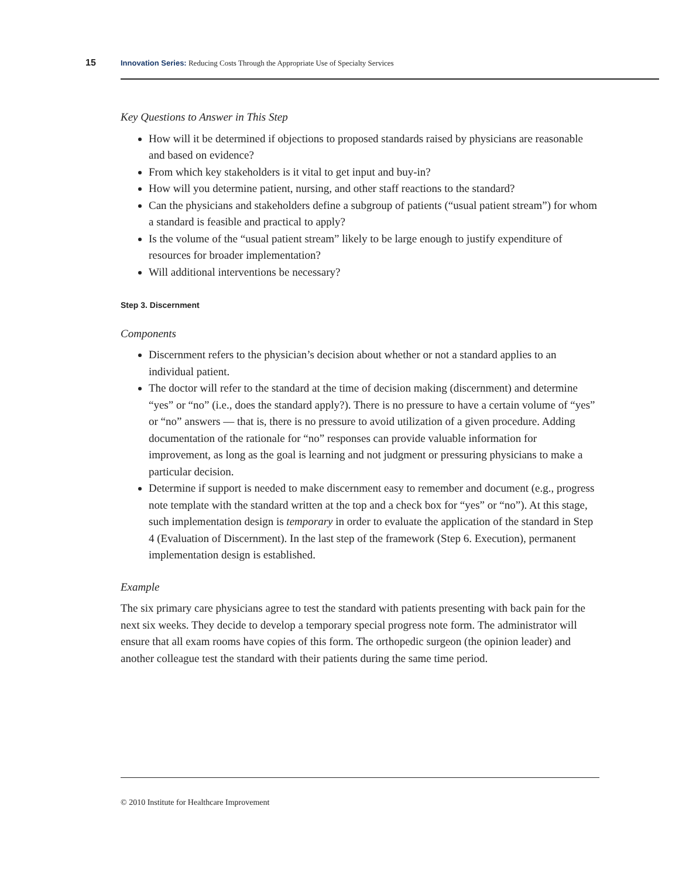15 Innovation Series: Reducing Costs Through the Appropriate Use of Specialty Services
Key Questions to Answer in This Step
How will it be determined if objections to proposed standards raised by physicians are reasonable and based on evidence?
From which key stakeholders is it vital to get input and buy-in?
How will you determine patient, nursing, and other staff reactions to the standard?
Can the physicians and stakeholders define a subgroup of patients (“usual patient stream”) for whom a standard is feasible and practical to apply?
Is the volume of the “usual patient stream” likely to be large enough to justify expenditure of resources for broader implementation?
Will additional interventions be necessary?
Step 3. Discernment
Components
Discernment refers to the physician’s decision about whether or not a standard applies to an individual patient.
The doctor will refer to the standard at the time of decision making (discernment) and determine “yes” or “no” (i.e., does the standard apply?). There is no pressure to have a certain volume of “yes” or “no” answers — that is, there is no pressure to avoid utilization of a given procedure. Adding documentation of the rationale for “no” responses can provide valuable information for improvement, as long as the goal is learning and not judgment or pressuring physicians to make a particular decision.
Determine if support is needed to make discernment easy to remember and document (e.g., progress note template with the standard written at the top and a check box for “yes” or “no”). At this stage, such implementation design is temporary in order to evaluate the application of the standard in Step 4 (Evaluation of Discernment). In the last step of the framework (Step 6. Execution), permanent implementation design is established.
Example
The six primary care physicians agree to test the standard with patients presenting with back pain for the next six weeks. They decide to develop a temporary special progress note form. The administrator will ensure that all exam rooms have copies of this form. The orthopedic surgeon (the opinion leader) and another colleague test the standard with their patients during the same time period.
© 2010 Institute for Healthcare Improvement